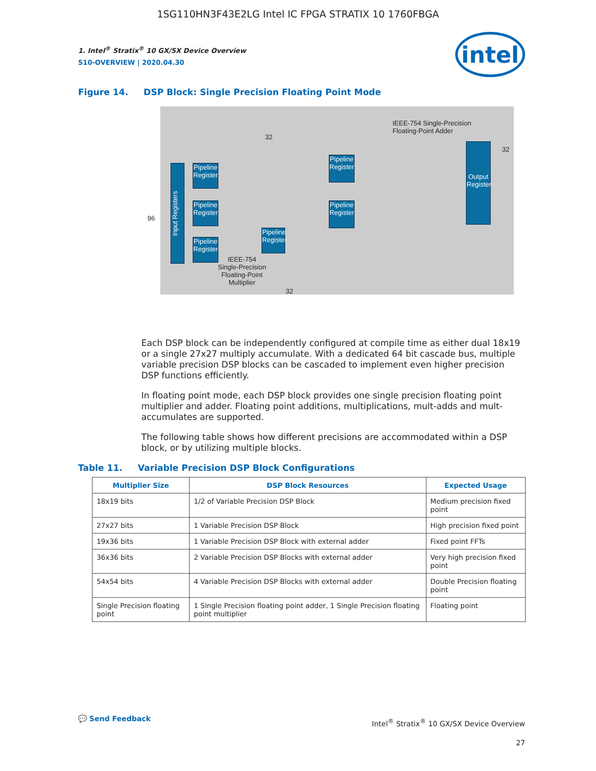1SG110HN3F43E2LG Intel IC FPGA STRATIX 10 1760FBGA
intel
1. Intel<sup>®</sup> Stratix<sup>®</sup> 10 GX/SX Device Overview
S10-OVERVIEW | 2020.04.30
Figure 14. DSP Block: Single Precision Floating Point Mode
Input Registers
Pipeline Register
Pipeline Register
Pipeline Register
Pipeline Register
Pipeline Register
Pipeline Register
Output Register
IEEE-754 Single-Precision
Floating-Point Adder
IEEE-754
Single-Precision
Floating-Point
Multiplier
96
32
32
32
Each DSP block can be independently configured at compile time as either dual 18x19 or a single 27x27 multiply accumulate. With a dedicated 64 bit cascade bus, multiple variable precision DSP blocks can be cascaded to implement even higher precision DSP functions efficiently.
In floating point mode, each DSP block provides one single precision floating point multiplier and adder. Floating point additions, multiplications, mult-adds and mult-accumulates are supported.
The following table shows how different precisions are accommodated within a DSP block, or by utilizing multiple blocks.
Table 11. Variable Precision DSP Block Configurations
| Multiplier Size | DSP Block Resources | Expected Usage |
| --- | --- | --- |
| 18x19 bits | 1/2 of Variable Precision DSP Block | Medium precision fixed point |
| 27x27 bits | 1 Variable Precision DSP Block | High precision fixed point |
| 19x36 bits | 1 Variable Precision DSP Block with external adder | Fixed point FFTs |
| 36x36 bits | 2 Variable Precision DSP Blocks with external adder | Very high precision fixed point |
| 54x54 bits | 4 Variable Precision DSP Blocks with external adder | Double Precision floating point |
| Single Precision floating point | 1 Single Precision floating point adder, 1 Single Precision floating point multiplier | Floating point |
💬 Send Feedback
Intel<sup>®</sup> Stratix<sup>®</sup> 10 GX/SX Device Overview
27